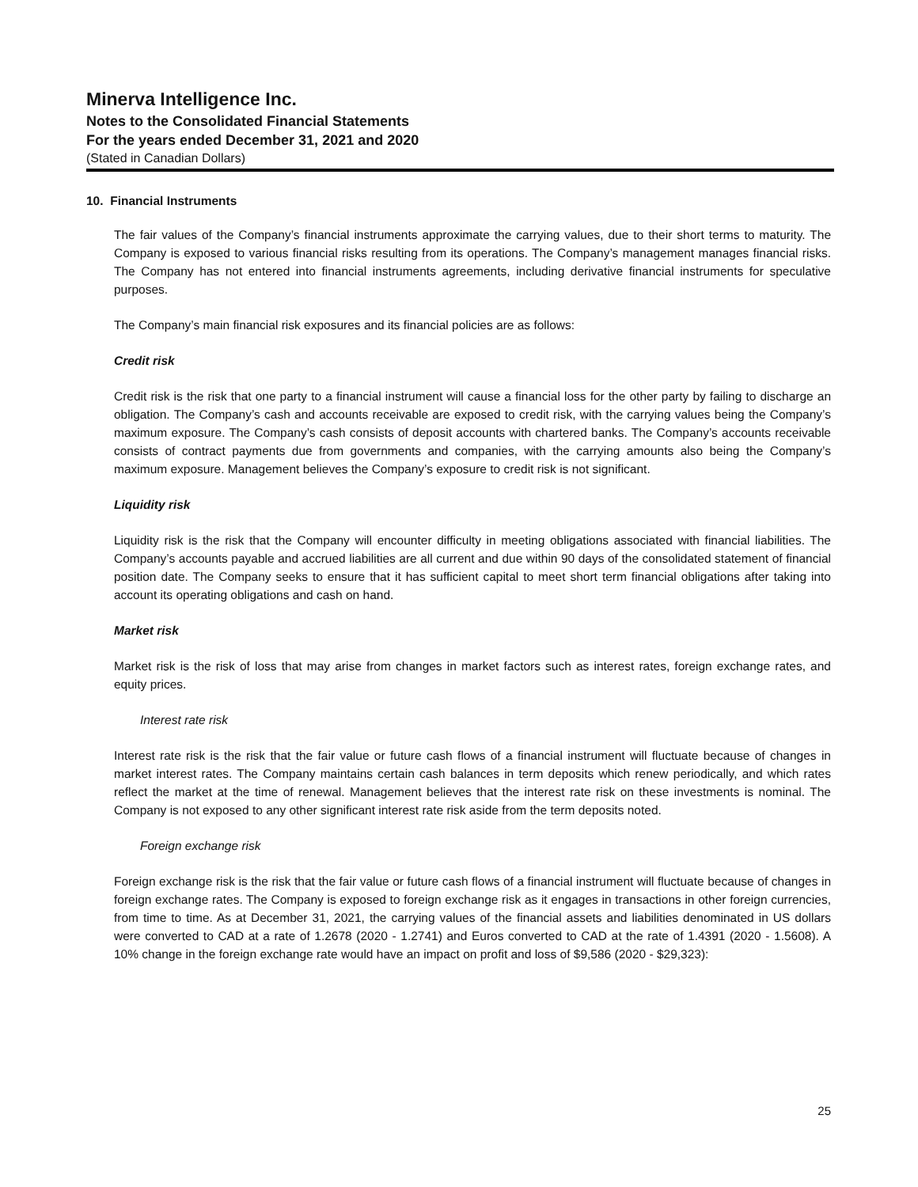Minerva Intelligence Inc.
Notes to the Consolidated Financial Statements
For the years ended December 31, 2021 and 2020
(Stated in Canadian Dollars)
10. Financial Instruments
The fair values of the Company’s financial instruments approximate the carrying values, due to their short terms to maturity. The Company is exposed to various financial risks resulting from its operations. The Company’s management manages financial risks. The Company has not entered into financial instruments agreements, including derivative financial instruments for speculative purposes.
The Company’s main financial risk exposures and its financial policies are as follows:
Credit risk
Credit risk is the risk that one party to a financial instrument will cause a financial loss for the other party by failing to discharge an obligation. The Company’s cash and accounts receivable are exposed to credit risk, with the carrying values being the Company’s maximum exposure. The Company’s cash consists of deposit accounts with chartered banks. The Company’s accounts receivable consists of contract payments due from governments and companies, with the carrying amounts also being the Company’s maximum exposure. Management believes the Company’s exposure to credit risk is not significant.
Liquidity risk
Liquidity risk is the risk that the Company will encounter difficulty in meeting obligations associated with financial liabilities. The Company’s accounts payable and accrued liabilities are all current and due within 90 days of the consolidated statement of financial position date. The Company seeks to ensure that it has sufficient capital to meet short term financial obligations after taking into account its operating obligations and cash on hand.
Market risk
Market risk is the risk of loss that may arise from changes in market factors such as interest rates, foreign exchange rates, and equity prices.
Interest rate risk
Interest rate risk is the risk that the fair value or future cash flows of a financial instrument will fluctuate because of changes in market interest rates. The Company maintains certain cash balances in term deposits which renew periodically, and which rates reflect the market at the time of renewal. Management believes that the interest rate risk on these investments is nominal. The Company is not exposed to any other significant interest rate risk aside from the term deposits noted.
Foreign exchange risk
Foreign exchange risk is the risk that the fair value or future cash flows of a financial instrument will fluctuate because of changes in foreign exchange rates. The Company is exposed to foreign exchange risk as it engages in transactions in other foreign currencies, from time to time. As at December 31, 2021, the carrying values of the financial assets and liabilities denominated in US dollars were converted to CAD at a rate of 1.2678 (2020 - 1.2741) and Euros converted to CAD at the rate of 1.4391 (2020 - 1.5608). A 10% change in the foreign exchange rate would have an impact on profit and loss of $9,586 (2020 - $29,323):
25